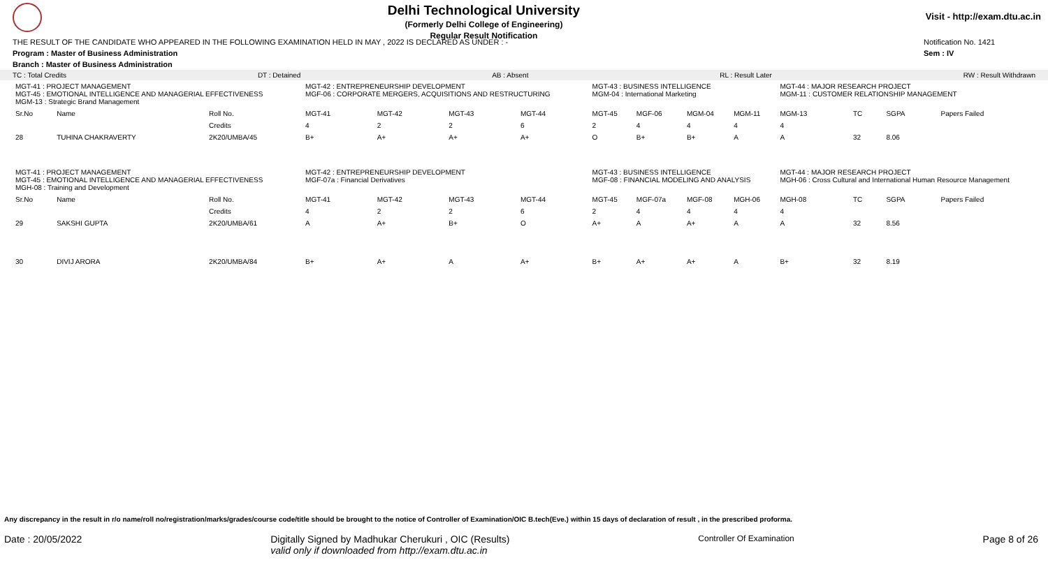Delhi Technological University
(Formerly Delhi College of Engineering)
Regular Result Notification
Visit - http://exam.dtu.ac.in
THE RESULT OF THE CANDIDATE WHO APPEARED IN THE FOLLOWING EXAMINATION HELD IN MAY , 2022 IS DECLARED AS UNDER : - Notification No. 1421
Program : Master of Business Administration Sem : IV
Branch : Master of Business Administration
TC : Total Credits DT : Detained AB : Absent RL : Result Later RW : Result Withdrawn
| MGT-41 : PROJECT MANAGEMENT MGT-45 : EMOTIONAL INTELLIGENCE AND MANAGERIAL EFFECTIVENESS MGM-13 : Strategic Brand Management | | | MGT-42 : ENTREPRENEURSHIP DEVELOPMENT MGF-06 : CORPORATE MERGERS, ACQUISITIONS AND RESTRUCTURING | | | | MGT-43 : BUSINESS INTELLIGENCE MGM-04 : International Marketing | | | | MGT-44 : MAJOR RESEARCH PROJECT MGM-11 : CUSTOMER RELATIONSHIP MANAGEMENT | | | |
| Sr.No | Name | Roll No. | MGT-41 | MGT-42 | MGT-43 | MGT-44 | MGT-45 | MGF-06 | MGM-04 | MGM-11 | MGM-13 | TC | SGPA | Papers Failed |
| | | Credits | 4 | 2 | 2 | 6 | 2 | 4 | 4 | 4 | 4 | | | |
| 28 | TUHINA CHAKRAVERTY | 2K20/UMBA/45 | B+ | A+ | A+ | A+ | O | B+ | B+ | A | A | 32 | 8.06 | |
| MGT-41 : PROJECT MANAGEMENT MGT-45 : EMOTIONAL INTELLIGENCE AND MANAGERIAL EFFECTIVENESS MGH-08 : Training and Development | | | MGT-42 : ENTREPRENEURSHIP DEVELOPMENT MGF-07a : Financial Derivatives | | | | MGT-43 : BUSINESS INTELLIGENCE MGF-08 : FINANCIAL MODELING AND ANALYSIS | | | | MGT-44 : MAJOR RESEARCH PROJECT MGH-06 : Cross Cultural and International Human Resource Management | | | |
| Sr.No | Name | Roll No. | MGT-41 | MGT-42 | MGT-43 | MGT-44 | MGT-45 | MGF-07a | MGF-08 | MGH-06 | MGH-08 | TC | SGPA | Papers Failed |
| | | Credits | 4 | 2 | 2 | 6 | 2 | 4 | 4 | 4 | 4 | | | |
| 29 | SAKSHI GUPTA | 2K20/UMBA/61 | A | A+ | B+ | O | A+ | A | A+ | A | A | 32 | 8.56 | |
| 30 | DIVIJ ARORA | 2K20/UMBA/84 | B+ | A+ | A | A+ | B+ | A+ | A+ | A | B+ | 32 | 8.19 | |
Any discrepancy in the result in r/o name/roll no/registration/marks/grades/course code/title should be brought to the notice of Controller of Examination/OIC B.tech(Eve.) within 15 days of declaration of result , in the prescribed proforma.
Date : 20/05/2022 Digitally Signed by Madhukar Cherukuri , OIC (Results)
valid only if downloaded from http://exam.dtu.ac.in Controller Of Examination Page 8 of 26